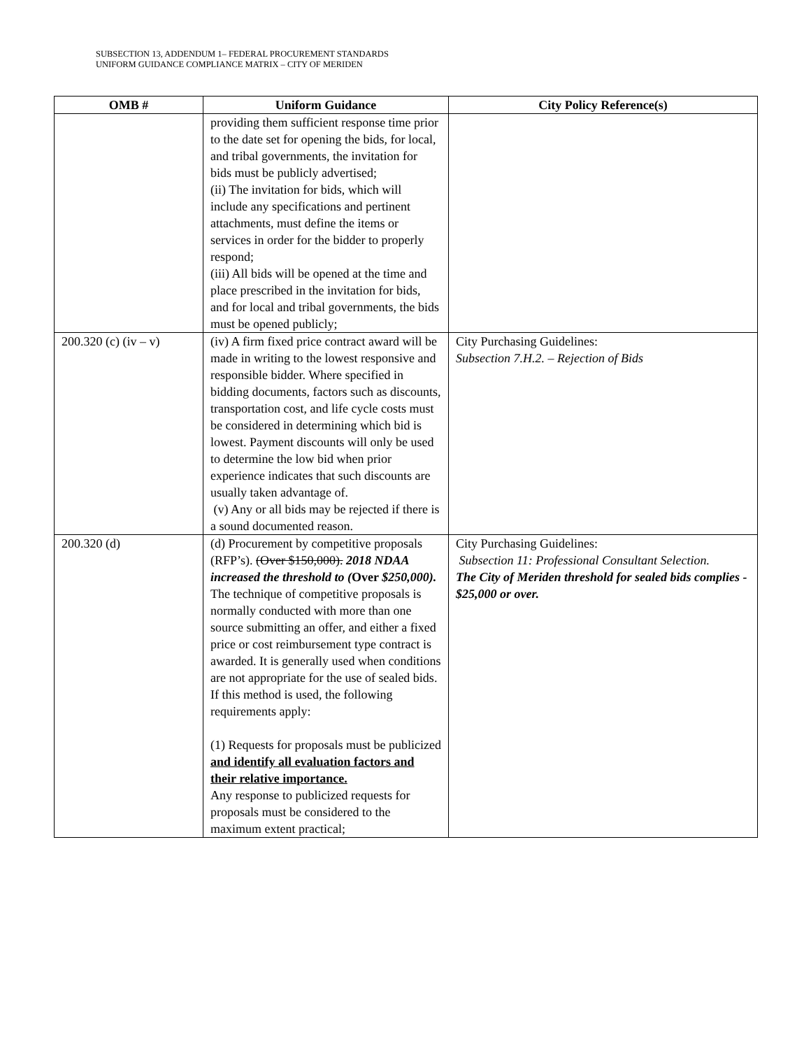SUBSECTION 13, ADDENDUM 1– FEDERAL PROCUREMENT STANDARDS
UNIFORM GUIDANCE COMPLIANCE MATRIX – CITY OF MERIDEN
| OMB # | Uniform Guidance | City Policy Reference(s) |
| --- | --- | --- |
| | providing them sufficient response time prior to the date set for opening the bids, for local, and tribal governments, the invitation for bids must be publicly advertised; (ii) The invitation for bids, which will include any specifications and pertinent attachments, must define the items or services in order for the bidder to properly respond; (iii) All bids will be opened at the time and place prescribed in the invitation for bids, and for local and tribal governments, the bids must be opened publicly; | |
| 200.320 (c) (iv – v) | (iv) A firm fixed price contract award will be made in writing to the lowest responsive and responsible bidder. Where specified in bidding documents, factors such as discounts, transportation cost, and life cycle costs must be considered in determining which bid is lowest. Payment discounts will only be used to determine the low bid when prior experience indicates that such discounts are usually taken advantage of. (v) Any or all bids may be rejected if there is a sound documented reason. | City Purchasing Guidelines: Subsection 7.H.2. – Rejection of Bids |
| 200.320 (d) | (d) Procurement by competitive proposals (RFP’s). (Over $150,000). 2018 NDAA increased the threshold to ( Over $250,000). The technique of competitive proposals is normally conducted with more than one source submitting an offer, and either a fixed price or cost reimbursement type contract is awarded. It is generally used when conditions are not appropriate for the use of sealed bids. If this method is used, the following requirements apply: (1) Requests for proposals must be publicized and identify all evaluation factors and their relative importance. Any response to publicized requests for proposals must be considered to the maximum extent practical; | City Purchasing Guidelines: Subsection 11: Professional Consultant Selection. The City of Meriden threshold for sealed bids complies - $25,000 or over. |